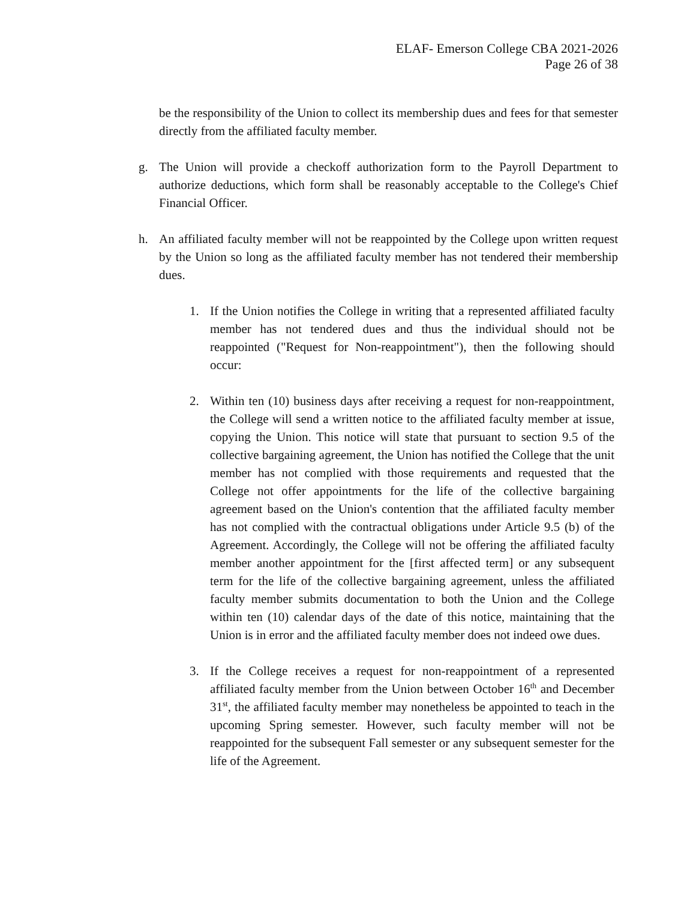ELAF- Emerson College CBA 2021-2026
Page 26 of 38
be the responsibility of the Union to collect its membership dues and fees for that semester directly from the affiliated faculty member.
g. The Union will provide a checkoff authorization form to the Payroll Department to authorize deductions, which form shall be reasonably acceptable to the College's Chief Financial Officer.
h. An affiliated faculty member will not be reappointed by the College upon written request by the Union so long as the affiliated faculty member has not tendered their membership dues.
1. If the Union notifies the College in writing that a represented affiliated faculty member has not tendered dues and thus the individual should not be reappointed ("Request for Non-reappointment"), then the following should occur:
2. Within ten (10) business days after receiving a request for non-reappointment, the College will send a written notice to the affiliated faculty member at issue, copying the Union. This notice will state that pursuant to section 9.5 of the collective bargaining agreement, the Union has notified the College that the unit member has not complied with those requirements and requested that the College not offer appointments for the life of the collective bargaining agreement based on the Union's contention that the affiliated faculty member has not complied with the contractual obligations under Article 9.5 (b) of the Agreement. Accordingly, the College will not be offering the affiliated faculty member another appointment for the [first affected term] or any subsequent term for the life of the collective bargaining agreement, unless the affiliated faculty member submits documentation to both the Union and the College within ten (10) calendar days of the date of this notice, maintaining that the Union is in error and the affiliated faculty member does not indeed owe dues.
3. If the College receives a request for non-reappointment of a represented affiliated faculty member from the Union between October 16<sup>th</sup> and December 31<sup>st</sup>, the affiliated faculty member may nonetheless be appointed to teach in the upcoming Spring semester. However, such faculty member will not be reappointed for the subsequent Fall semester or any subsequent semester for the life of the Agreement.